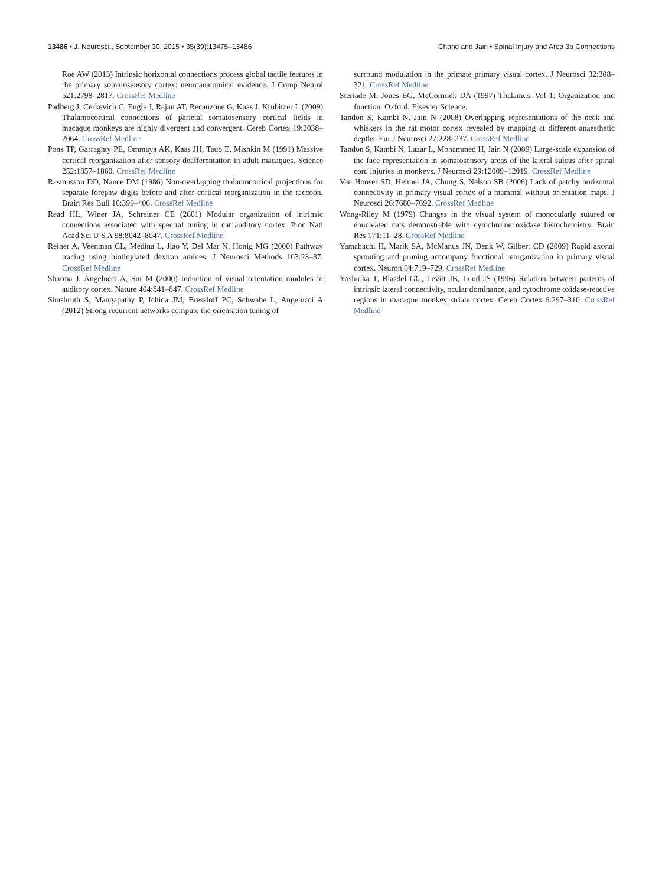13486 • J. Neurosci., September 30, 2015 • 35(39):13475–13486 Chand and Jain • Spinal Injury and Area 3b Connections
Roe AW (2013) Intrinsic horizontal connections process global tactile features in the primary somatosensory cortex: neuroanatomical evidence. J Comp Neurol 521:2798–2817. CrossRef Medline
Padberg J, Cerkevich C, Engle J, Rajan AT, Recanzone G, Kaas J, Krubitzer L (2009) Thalamocortical connections of parietal somatosensory cortical fields in macaque monkeys are highly divergent and convergent. Cereb Cortex 19:2038–2064. CrossRef Medline
Pons TP, Garraghty PE, Ommaya AK, Kaas JH, Taub E, Mishkin M (1991) Massive cortical reorganization after sensory deafferentation in adult macaques. Science 252:1857–1860. CrossRef Medline
Rasmusson DD, Nance DM (1986) Non-overlapping thalamocortical projections for separate forepaw digits before and after cortical reorganization in the raccoon. Brain Res Bull 16:399–406. CrossRef Medline
Read HL, Winer JA, Schreiner CE (2001) Modular organization of intrinsic connections associated with spectral tuning in cat auditory cortex. Proc Natl Acad Sci U S A 98:8042–8047. CrossRef Medline
Reiner A, Veenman CL, Medina L, Jiao Y, Del Mar N, Honig MG (2000) Pathway tracing using biotinylated dextran amines. J Neurosci Methods 103:23–37. CrossRef Medline
Sharma J, Angelucci A, Sur M (2000) Induction of visual orientation modules in auditory cortex. Nature 404:841–847. CrossRef Medline
Shushruth S, Mangapathy P, Ichida JM, Bressloff PC, Schwabe L, Angelucci A (2012) Strong recurrent networks compute the orientation tuning of
surround modulation in the primate primary visual cortex. J Neurosci 32:308–321. CrossRef Medline
Steriade M, Jones EG, McCormick DA (1997) Thalamus, Vol 1: Organization and function. Oxford: Elsevier Science.
Tandon S, Kambi N, Jain N (2008) Overlapping representations of the neck and whiskers in the rat motor cortex revealed by mapping at different anaesthetic depths. Eur J Neurosci 27:228–237. CrossRef Medline
Tandon S, Kambi N, Lazar L, Mohammed H, Jain N (2009) Large-scale expansion of the face representation in somatosensory areas of the lateral sulcus after spinal cord injuries in monkeys. J Neurosci 29:12009–12019. CrossRef Medline
Van Hooser SD, Heimel JA, Chung S, Nelson SB (2006) Lack of patchy horizontal connectivity in primary visual cortex of a mammal without orientation maps. J Neurosci 26:7680–7692. CrossRef Medline
Wong-Riley M (1979) Changes in the visual system of monocularly sutured or enucleated cats demonstrable with cytochrome oxidase histochemistry. Brain Res 171:11–28. CrossRef Medline
Yamahachi H, Marik SA, McManus JN, Denk W, Gilbert CD (2009) Rapid axonal sprouting and pruning accompany functional reorganization in primary visual cortex. Neuron 64:719–729. CrossRef Medline
Yoshioka T, Blasdel GG, Levitt JB, Lund JS (1996) Relation between patterns of intrinsic lateral connectivity, ocular dominance, and cytochrome oxidase-reactive regions in macaque monkey striate cortex. Cereb Cortex 6:297–310. CrossRef Medline